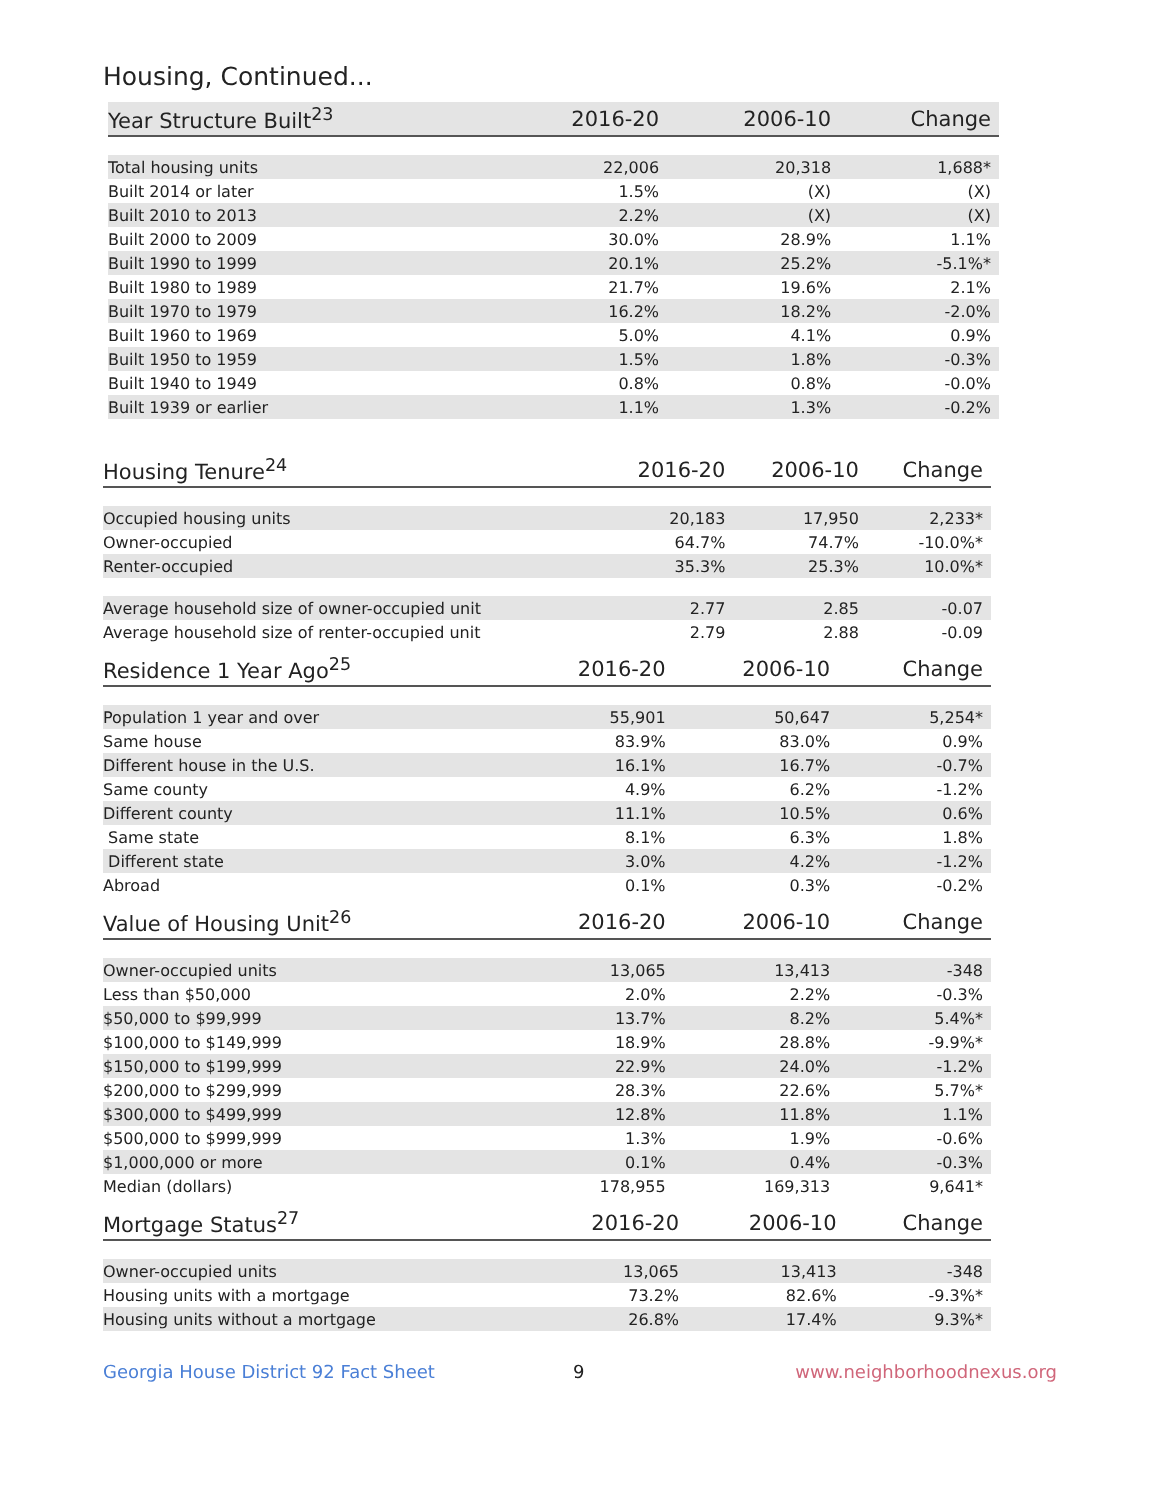Housing, Continued...
| Year Structure Built<sup>23</sup> | 2016-20 | 2006-10 | Change |
| --- | --- | --- | --- |
| Total housing units | 22,006 | 20,318 | 1,688* |
| Built 2014 or later | 1.5% | (X) | (X) |
| Built 2010 to 2013 | 2.2% | (X) | (X) |
| Built 2000 to 2009 | 30.0% | 28.9% | 1.1% |
| Built 1990 to 1999 | 20.1% | 25.2% | -5.1%* |
| Built 1980 to 1989 | 21.7% | 19.6% | 2.1% |
| Built 1970 to 1979 | 16.2% | 18.2% | -2.0% |
| Built 1960 to 1969 | 5.0% | 4.1% | 0.9% |
| Built 1950 to 1959 | 1.5% | 1.8% | -0.3% |
| Built 1940 to 1949 | 0.8% | 0.8% | -0.0% |
| Built 1939 or earlier | 1.1% | 1.3% | -0.2% |
| Housing Tenure<sup>24</sup> | 2016-20 | 2006-10 | Change |
| --- | --- | --- | --- |
| Occupied housing units | 20,183 | 17,950 | 2,233* |
| Owner-occupied | 64.7% | 74.7% | -10.0%* |
| Renter-occupied | 35.3% | 25.3% | 10.0%* |
| Average household size of owner-occupied unit | 2.77 | 2.85 | -0.07 |
| Average household size of renter-occupied unit | 2.79 | 2.88 | -0.09 |
| Residence 1 Year Ago<sup>25</sup> | 2016-20 | 2006-10 | Change |
| --- | --- | --- | --- |
| Population 1 year and over | 55,901 | 50,647 | 5,254* |
| Same house | 83.9% | 83.0% | 0.9% |
| Different house in the U.S. | 16.1% | 16.7% | -0.7% |
| Same county | 4.9% | 6.2% | -1.2% |
| Different county | 11.1% | 10.5% | 0.6% |
| Same state | 8.1% | 6.3% | 1.8% |
| Different state | 3.0% | 4.2% | -1.2% |
| Abroad | 0.1% | 0.3% | -0.2% |
| Value of Housing Unit<sup>26</sup> | 2016-20 | 2006-10 | Change |
| --- | --- | --- | --- |
| Owner-occupied units | 13,065 | 13,413 | -348 |
| Less than $50,000 | 2.0% | 2.2% | -0.3% |
| $50,000 to $99,999 | 13.7% | 8.2% | 5.4%* |
| $100,000 to $149,999 | 18.9% | 28.8% | -9.9%* |
| $150,000 to $199,999 | 22.9% | 24.0% | -1.2% |
| $200,000 to $299,999 | 28.3% | 22.6% | 5.7%* |
| $300,000 to $499,999 | 12.8% | 11.8% | 1.1% |
| $500,000 to $999,999 | 1.3% | 1.9% | -0.6% |
| $1,000,000 or more | 0.1% | 0.4% | -0.3% |
| Median (dollars) | 178,955 | 169,313 | 9,641* |
| Mortgage Status<sup>27</sup> | 2016-20 | 2006-10 | Change |
| --- | --- | --- | --- |
| Owner-occupied units | 13,065 | 13,413 | -348 |
| Housing units with a mortgage | 73.2% | 82.6% | -9.3%* |
| Housing units without a mortgage | 26.8% | 17.4% | 9.3%* |
Georgia House District 92 Fact Sheet 9 www.neighborhoodnexus.org